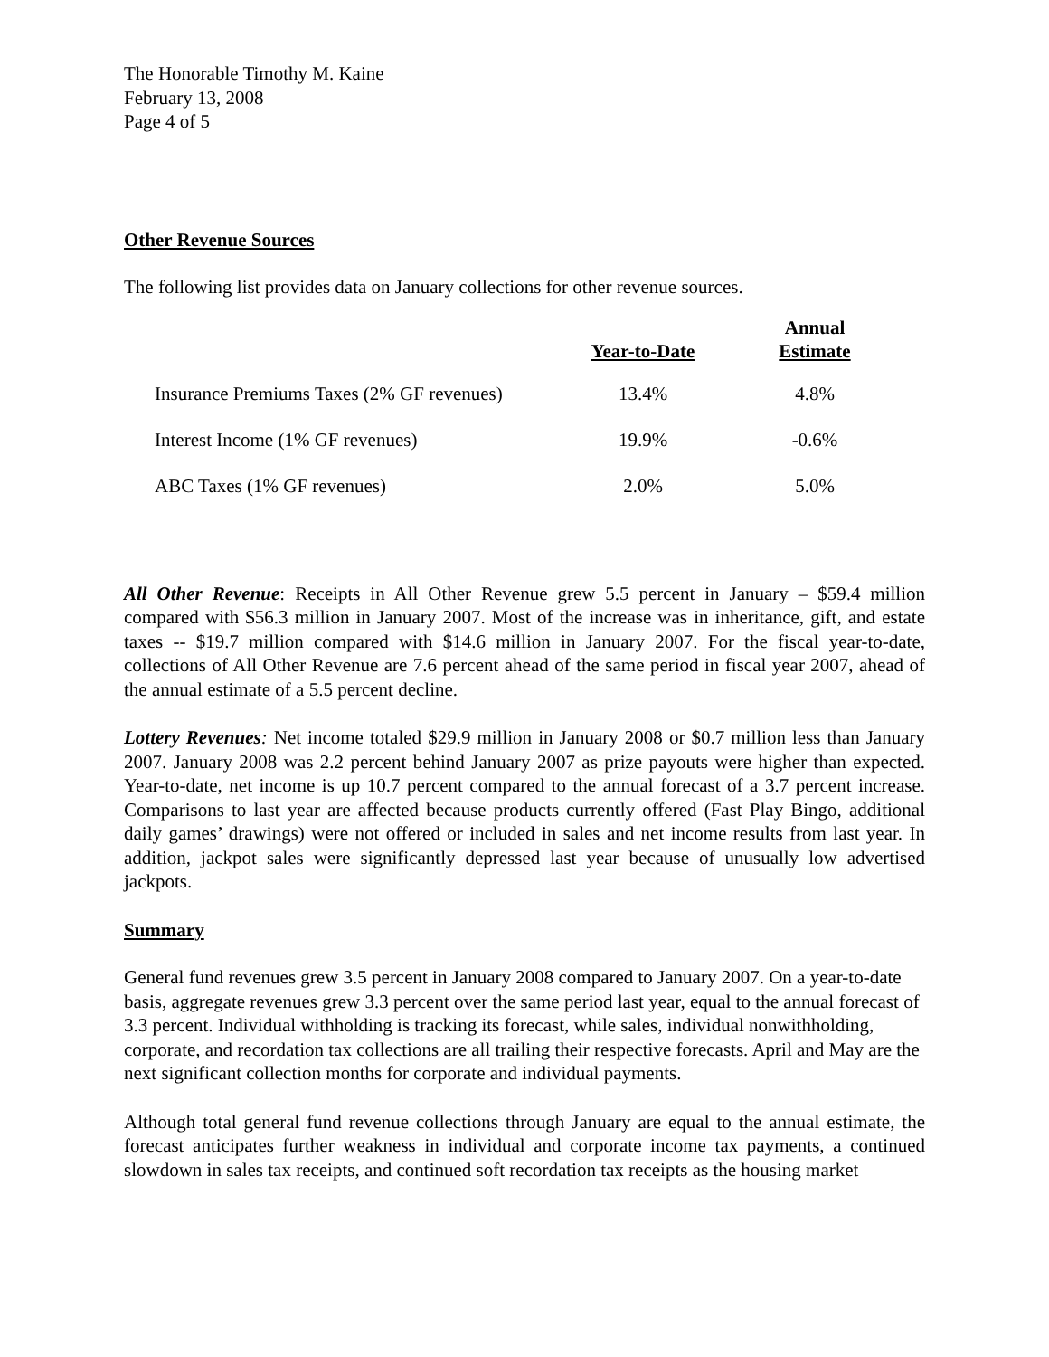The Honorable Timothy M. Kaine
February 13, 2008
Page 4 of 5
Other Revenue Sources
The following list provides data on January collections for other revenue sources.
| | Year-to-Date | Annual Estimate |
| --- | --- | --- |
| Insurance Premiums Taxes (2% GF revenues) | 13.4% | 4.8% |
| Interest Income (1% GF revenues) | 19.9% | -0.6% |
| ABC Taxes (1% GF revenues) | 2.0% | 5.0% |
All Other Revenue: Receipts in All Other Revenue grew 5.5 percent in January – $59.4 million compared with $56.3 million in January 2007. Most of the increase was in inheritance, gift, and estate taxes -- $19.7 million compared with $14.6 million in January 2007. For the fiscal year-to-date, collections of All Other Revenue are 7.6 percent ahead of the same period in fiscal year 2007, ahead of the annual estimate of a 5.5 percent decline.
Lottery Revenues: Net income totaled $29.9 million in January 2008 or $0.7 million less than January 2007. January 2008 was 2.2 percent behind January 2007 as prize payouts were higher than expected. Year-to-date, net income is up 10.7 percent compared to the annual forecast of a 3.7 percent increase. Comparisons to last year are affected because products currently offered (Fast Play Bingo, additional daily games’ drawings) were not offered or included in sales and net income results from last year. In addition, jackpot sales were significantly depressed last year because of unusually low advertised jackpots.
Summary
General fund revenues grew 3.5 percent in January 2008 compared to January 2007. On a year-to-date basis, aggregate revenues grew 3.3 percent over the same period last year, equal to the annual forecast of 3.3 percent. Individual withholding is tracking its forecast, while sales, individual nonwithholding, corporate, and recordation tax collections are all trailing their respective forecasts. April and May are the next significant collection months for corporate and individual payments.
Although total general fund revenue collections through January are equal to the annual estimate, the forecast anticipates further weakness in individual and corporate income tax payments, a continued slowdown in sales tax receipts, and continued soft recordation tax receipts as the housing market